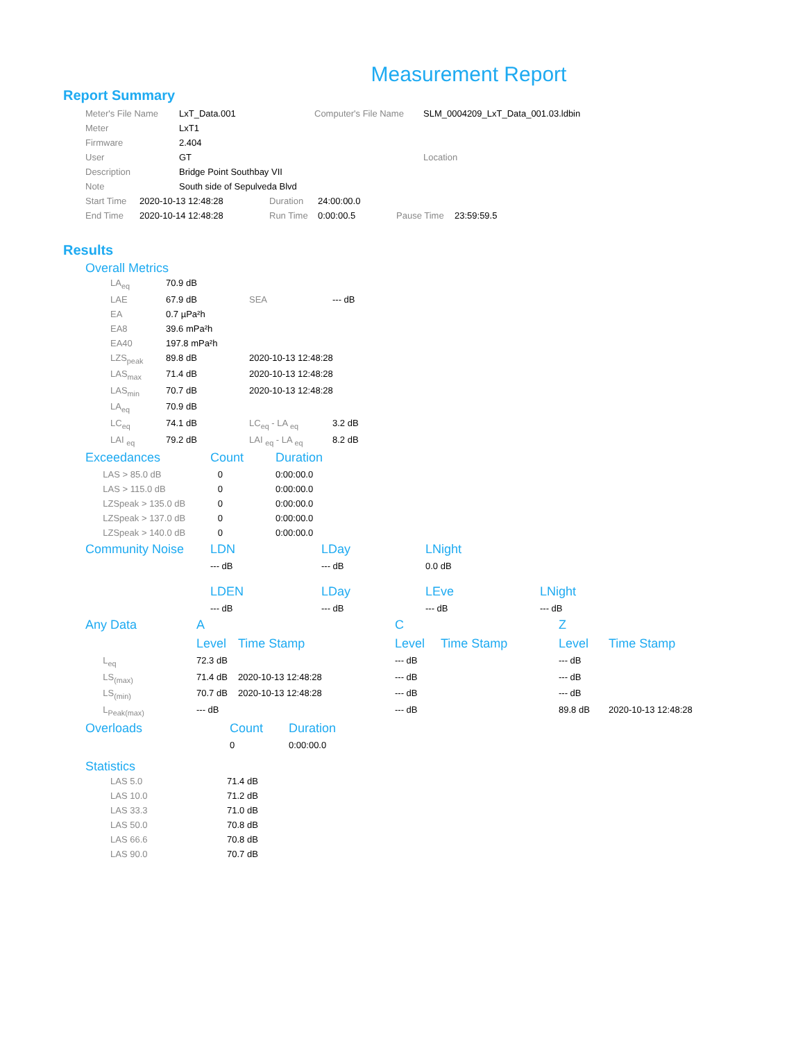Measurement Report
Report Summary
| Meter's File Name | LxT_Data.001 | Computer's File Name | SLM_0004209_LxT_Data_001.03.ldbin |
| Meter | LxT1 | | |
| Firmware | 2.404 | | |
| User | GT | | Location |
| Description | Bridge Point Southbay VII | | |
| Note | South side of Sepulveda Blvd | | |
| Start Time | 2020-10-13 12:48:28 | Duration | 24:00:00.0 | | |
| End Time | 2020-10-14 12:48:28 | Run Time | 0:00:00.5 | Pause Time | 23:59:59.5 |
Results
Overall Metrics
| LA<sub>eq</sub> | 70.9 dB | | |
| LAE | 67.9 dB | SEA | --- dB |
| EA | 0.7 µPa²h | | |
| EA8 | 39.6 mPa²h | | |
| EA40 | 197.8 mPa²h | | |
| LZS<sub>peak</sub> | 89.8 dB | 2020-10-13 12:48:28 | |
| LAS<sub>max</sub> | 71.4 dB | 2020-10-13 12:48:28 | |
| LAS<sub>min</sub> | 70.7 dB | 2020-10-13 12:48:28 | |
| LA<sub>eq</sub> | 70.9 dB | | |
| LC<sub>eq</sub> | 74.1 dB | LC<sub>eq</sub> - LA <sub>eq</sub> | 3.2 dB |
| LAI <sub>eq</sub> | 79.2 dB | LAI <sub>eq</sub> - LA <sub>eq</sub> | 8.2 dB |
| Exceedances | Count | Duration |
| --- | --- | --- |
| LAS > 85.0 dB | 0 | 0:00:00.0 |
| LAS > 115.0 dB | 0 | 0:00:00.0 |
| LZSpeak > 135.0 dB | 0 | 0:00:00.0 |
| LZSpeak > 137.0 dB | 0 | 0:00:00.0 |
| LZSpeak > 140.0 dB | 0 | 0:00:00.0 |
| Community Noise | LDN | LDay | LNight | |
| --- | --- | --- | --- | --- |
| | --- dB | --- dB | 0.0 dB | |
| | LDEN | LDay | LEve | LNight |
| | --- dB | --- dB | --- dB | --- dB |
| Any Data | A | | C | | Z | |
| --- | --- | --- | --- | --- | --- | --- |
| | Level | Time Stamp | Level | Time Stamp | Level | Time Stamp |
| L<sub>eq</sub> | 72.3 dB | | --- dB | | --- dB | |
| LS<sub>(max)</sub> | 71.4 dB | 2020-10-13 12:48:28 | --- dB | | --- dB | |
| LS<sub>(min)</sub> | 70.7 dB | 2020-10-13 12:48:28 | --- dB | | --- dB | |
| L<sub>Peak(max)</sub> | --- dB | | --- dB | | 89.8 dB | 2020-10-13 12:48:28 |
| Overloads | Count | Duration |
| --- | --- | --- |
| | 0 | 0:00:00.0 |
Statistics
| LAS 5.0 | 71.4 dB |
| LAS 10.0 | 71.2 dB |
| LAS 33.3 | 71.0 dB |
| LAS 50.0 | 70.8 dB |
| LAS 66.6 | 70.8 dB |
| LAS 90.0 | 70.7 dB |